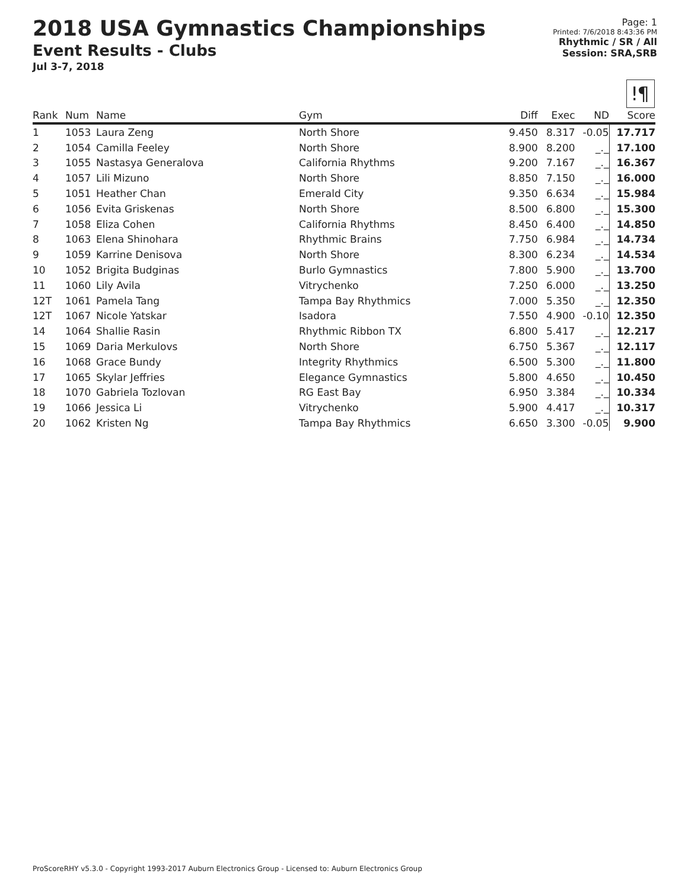2018 USA Gymnastics Championships
Event Results - Clubs
Jul 3-7, 2018
Page: 1
Printed: 7/6/2018 8:43:36 PM
Rhythmic / SR / All
Session: SRA,SRB
ǃ¶
| Rank | Num | Name | Gym | Diff | Exec | ND | Score |
| --- | --- | --- | --- | --- | --- | --- | --- |
| 1 | 1053 | Laura Zeng | North Shore | 9.450 | 8.317 | -0.05 | 17.717 |
| 2 | 1054 | Camilla Feeley | North Shore | 8.900 | 8.200 | _._ | 17.100 |
| 3 | 1055 | Nastasya Generalova | California Rhythms | 9.200 | 7.167 | _._ | 16.367 |
| 4 | 1057 | Lili Mizuno | North Shore | 8.850 | 7.150 | _._ | 16.000 |
| 5 | 1051 | Heather Chan | Emerald City | 9.350 | 6.634 | _._ | 15.984 |
| 6 | 1056 | Evita Griskenas | North Shore | 8.500 | 6.800 | _._ | 15.300 |
| 7 | 1058 | Eliza Cohen | California Rhythms | 8.450 | 6.400 | _._ | 14.850 |
| 8 | 1063 | Elena Shinohara | Rhythmic Brains | 7.750 | 6.984 | _._ | 14.734 |
| 9 | 1059 | Karrine Denisova | North Shore | 8.300 | 6.234 | _._ | 14.534 |
| 10 | 1052 | Brigita Budginas | Burlo Gymnastics | 7.800 | 5.900 | _._ | 13.700 |
| 11 | 1060 | Lily Avila | Vitrychenko | 7.250 | 6.000 | _._ | 13.250 |
| 12T | 1061 | Pamela Tang | Tampa Bay Rhythmics | 7.000 | 5.350 | _._ | 12.350 |
| 12T | 1067 | Nicole Yatskar | Isadora | 7.550 | 4.900 | -0.10 | 12.350 |
| 14 | 1064 | Shallie Rasin | Rhythmic Ribbon TX | 6.800 | 5.417 | _._ | 12.217 |
| 15 | 1069 | Daria Merkulovs | North Shore | 6.750 | 5.367 | _._ | 12.117 |
| 16 | 1068 | Grace Bundy | Integrity Rhythmics | 6.500 | 5.300 | _._ | 11.800 |
| 17 | 1065 | Skylar Jeffries | Elegance Gymnastics | 5.800 | 4.650 | _._ | 10.450 |
| 18 | 1070 | Gabriela Tozlovan | RG East Bay | 6.950 | 3.384 | _._ | 10.334 |
| 19 | 1066 | Jessica Li | Vitrychenko | 5.900 | 4.417 | _._ | 10.317 |
| 20 | 1062 | Kristen Ng | Tampa Bay Rhythmics | 6.650 | 3.300 | -0.05 | 9.900 |
ProScoreRHY v5.3.0 - Copyright 1993-2017 Auburn Electronics Group - Licensed to: Auburn Electronics Group